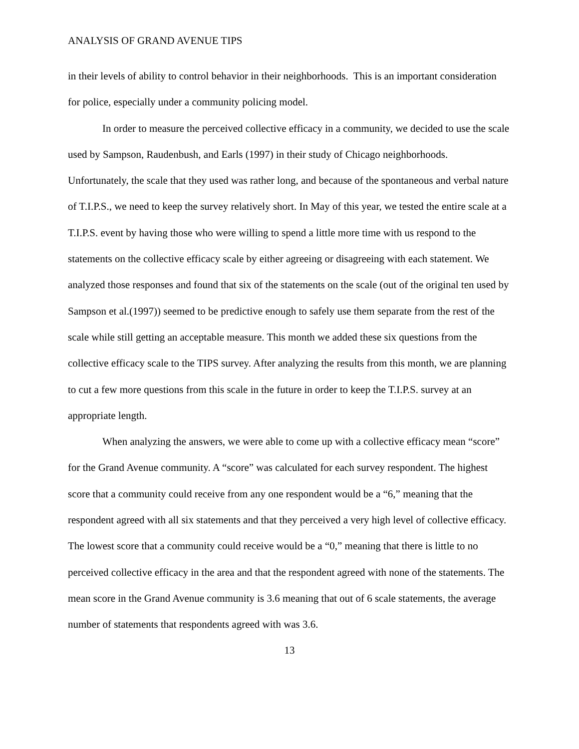ANALYSIS OF GRAND AVENUE TIPS
in their levels of ability to control behavior in their neighborhoods. This is an important consideration for police, especially under a community policing model.
In order to measure the perceived collective efficacy in a community, we decided to use the scale used by Sampson, Raudenbush, and Earls (1997) in their study of Chicago neighborhoods. Unfortunately, the scale that they used was rather long, and because of the spontaneous and verbal nature of T.I.P.S., we need to keep the survey relatively short. In May of this year, we tested the entire scale at a T.I.P.S. event by having those who were willing to spend a little more time with us respond to the statements on the collective efficacy scale by either agreeing or disagreeing with each statement. We analyzed those responses and found that six of the statements on the scale (out of the original ten used by Sampson et al.(1997)) seemed to be predictive enough to safely use them separate from the rest of the scale while still getting an acceptable measure. This month we added these six questions from the collective efficacy scale to the TIPS survey. After analyzing the results from this month, we are planning to cut a few more questions from this scale in the future in order to keep the T.I.P.S. survey at an appropriate length.
When analyzing the answers, we were able to come up with a collective efficacy mean “score” for the Grand Avenue community. A “score” was calculated for each survey respondent. The highest score that a community could receive from any one respondent would be a “6,” meaning that the respondent agreed with all six statements and that they perceived a very high level of collective efficacy. The lowest score that a community could receive would be a “0,” meaning that there is little to no perceived collective efficacy in the area and that the respondent agreed with none of the statements. The mean score in the Grand Avenue community is 3.6 meaning that out of 6 scale statements, the average number of statements that respondents agreed with was 3.6.
13